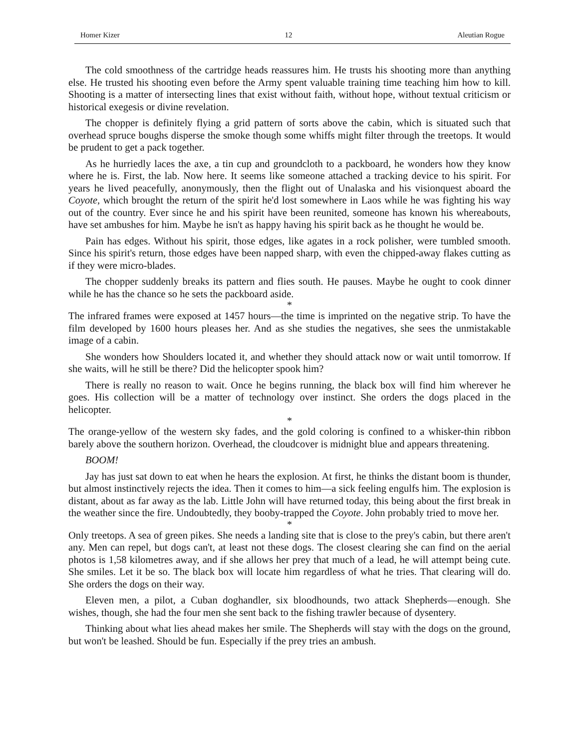Homer Kizer 12 Aleutian Rogue
The cold smoothness of the cartridge heads reassures him. He trusts his shooting more than anything else. He trusted his shooting even before the Army spent valuable training time teaching him how to kill. Shooting is a matter of intersecting lines that exist without faith, without hope, without textual criticism or historical exegesis or divine revelation.
The chopper is definitely flying a grid pattern of sorts above the cabin, which is situated such that overhead spruce boughs disperse the smoke though some whiffs might filter through the treetops. It would be prudent to get a pack together.
As he hurriedly laces the axe, a tin cup and groundcloth to a packboard, he wonders how they know where he is. First, the lab. Now here. It seems like someone attached a tracking device to his spirit. For years he lived peacefully, anonymously, then the flight out of Unalaska and his visionquest aboard the Coyote, which brought the return of the spirit he'd lost somewhere in Laos while he was fighting his way out of the country. Ever since he and his spirit have been reunited, someone has known his whereabouts, have set ambushes for him. Maybe he isn't as happy having his spirit back as he thought he would be.
Pain has edges. Without his spirit, those edges, like agates in a rock polisher, were tumbled smooth. Since his spirit's return, those edges have been napped sharp, with even the chipped-away flakes cutting as if they were micro-blades.
The chopper suddenly breaks its pattern and flies south. He pauses. Maybe he ought to cook dinner while he has the chance so he sets the packboard aside.
*
The infrared frames were exposed at 1457 hours—the time is imprinted on the negative strip. To have the film developed by 1600 hours pleases her. And as she studies the negatives, she sees the unmistakable image of a cabin.
She wonders how Shoulders located it, and whether they should attack now or wait until tomorrow. If she waits, will he still be there? Did the helicopter spook him?
There is really no reason to wait. Once he begins running, the black box will find him wherever he goes. His collection will be a matter of technology over instinct. She orders the dogs placed in the helicopter.
*
The orange-yellow of the western sky fades, and the gold coloring is confined to a whisker-thin ribbon barely above the southern horizon. Overhead, the cloudcover is midnight blue and appears threatening.
BOOM!
Jay has just sat down to eat when he hears the explosion. At first, he thinks the distant boom is thunder, but almost instinctively rejects the idea. Then it comes to him—a sick feeling engulfs him. The explosion is distant, about as far away as the lab. Little John will have returned today, this being about the first break in the weather since the fire. Undoubtedly, they booby-trapped the Coyote. John probably tried to move her.
*
Only treetops. A sea of green pikes. She needs a landing site that is close to the prey's cabin, but there aren't any. Men can repel, but dogs can't, at least not these dogs. The closest clearing she can find on the aerial photos is 1,58 kilometres away, and if she allows her prey that much of a lead, he will attempt being cute. She smiles. Let it be so. The black box will locate him regardless of what he tries. That clearing will do. She orders the dogs on their way.
Eleven men, a pilot, a Cuban doghandler, six bloodhounds, two attack Shepherds—enough. She wishes, though, she had the four men she sent back to the fishing trawler because of dysentery.
Thinking about what lies ahead makes her smile. The Shepherds will stay with the dogs on the ground, but won't be leashed. Should be fun. Especially if the prey tries an ambush.